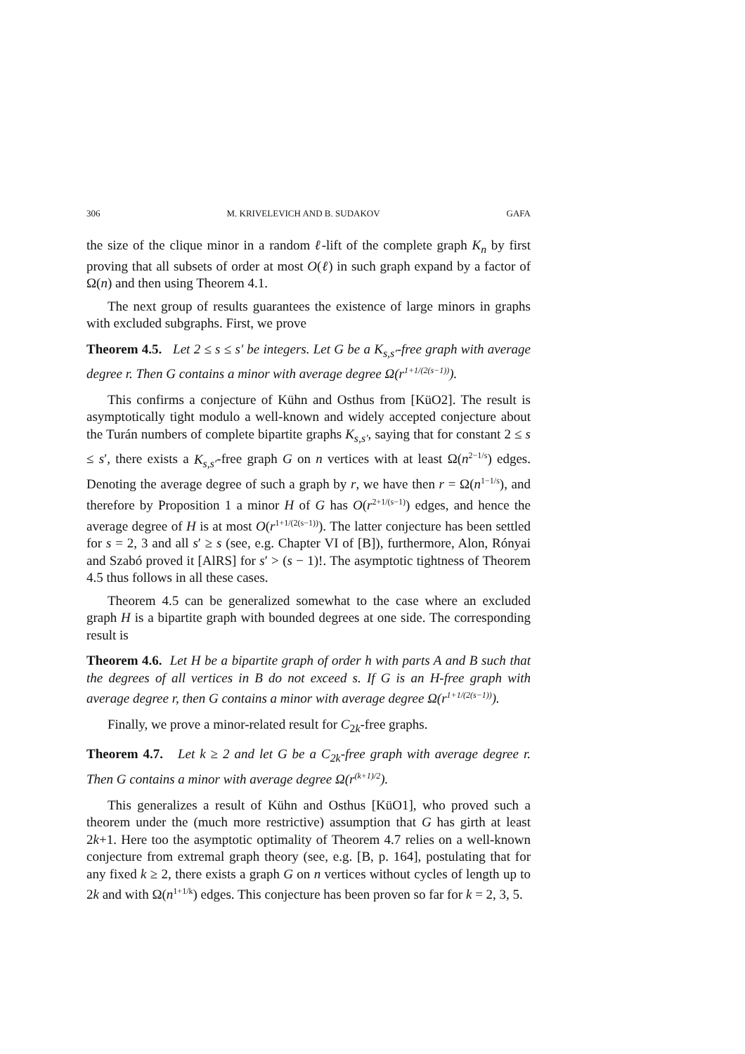306 M. KRIVELEVICH AND B. SUDAKOV GAFA
the size of the clique minor in a random ℓ-lift of the complete graph K<sub>n</sub> by first proving that all subsets of order at most O(ℓ) in such graph expand by a factor of Ω(n) and then using Theorem 4.1.
The next group of results guarantees the existence of large minors in graphs with excluded subgraphs. First, we prove
Theorem 4.5. Let 2 ≤ s ≤ s′ be integers. Let G be a K<sub>s,s′</sub>-free graph with average degree r. Then G contains a minor with average degree Ω(r<sup>1+1/(2(s−1))</sup>).
This confirms a conjecture of Kühn and Osthus from [KüO2]. The result is asymptotically tight modulo a well-known and widely accepted conjecture about the Turán numbers of complete bipartite graphs K<sub>s,s′</sub>, saying that for constant 2 ≤ s ≤ s′, there exists a K<sub>s,s′</sub>-free graph G on n vertices with at least Ω(n<sup>2−1/s</sup>) edges. Denoting the average degree of such a graph by r, we have then r = Ω(n<sup>1−1/s</sup>), and therefore by Proposition 1 a minor H of G has O(r<sup>2+1/(s−1)</sup>) edges, and hence the average degree of H is at most O(r<sup>1+1/(2(s−1))</sup>). The latter conjecture has been settled for s = 2, 3 and all s′ ≥ s (see, e.g. Chapter VI of [B]), furthermore, Alon, Rónyai and Szabó proved it [AlRS] for s′ > (s − 1)!. The asymptotic tightness of Theorem 4.5 thus follows in all these cases.
Theorem 4.5 can be generalized somewhat to the case where an excluded graph H is a bipartite graph with bounded degrees at one side. The corresponding result is
Theorem 4.6. Let H be a bipartite graph of order h with parts A and B such that the degrees of all vertices in B do not exceed s. If G is an H-free graph with average degree r, then G contains a minor with average degree Ω(r<sup>1+1/(2(s−1))</sup>).
Finally, we prove a minor-related result for C<sub>2k</sub>-free graphs.
Theorem 4.7. Let k ≥ 2 and let G be a C<sub>2k</sub>-free graph with average degree r. Then G contains a minor with average degree Ω(r<sup>(k+1)/2</sup>).
This generalizes a result of Kühn and Osthus [KüO1], who proved such a theorem under the (much more restrictive) assumption that G has girth at least 2k+1. Here too the asymptotic optimality of Theorem 4.7 relies on a well-known conjecture from extremal graph theory (see, e.g. [B, p. 164], postulating that for any fixed k ≥ 2, there exists a graph G on n vertices without cycles of length up to 2k and with Ω(n<sup>1+1/k</sup>) edges. This conjecture has been proven so far for k = 2, 3, 5.